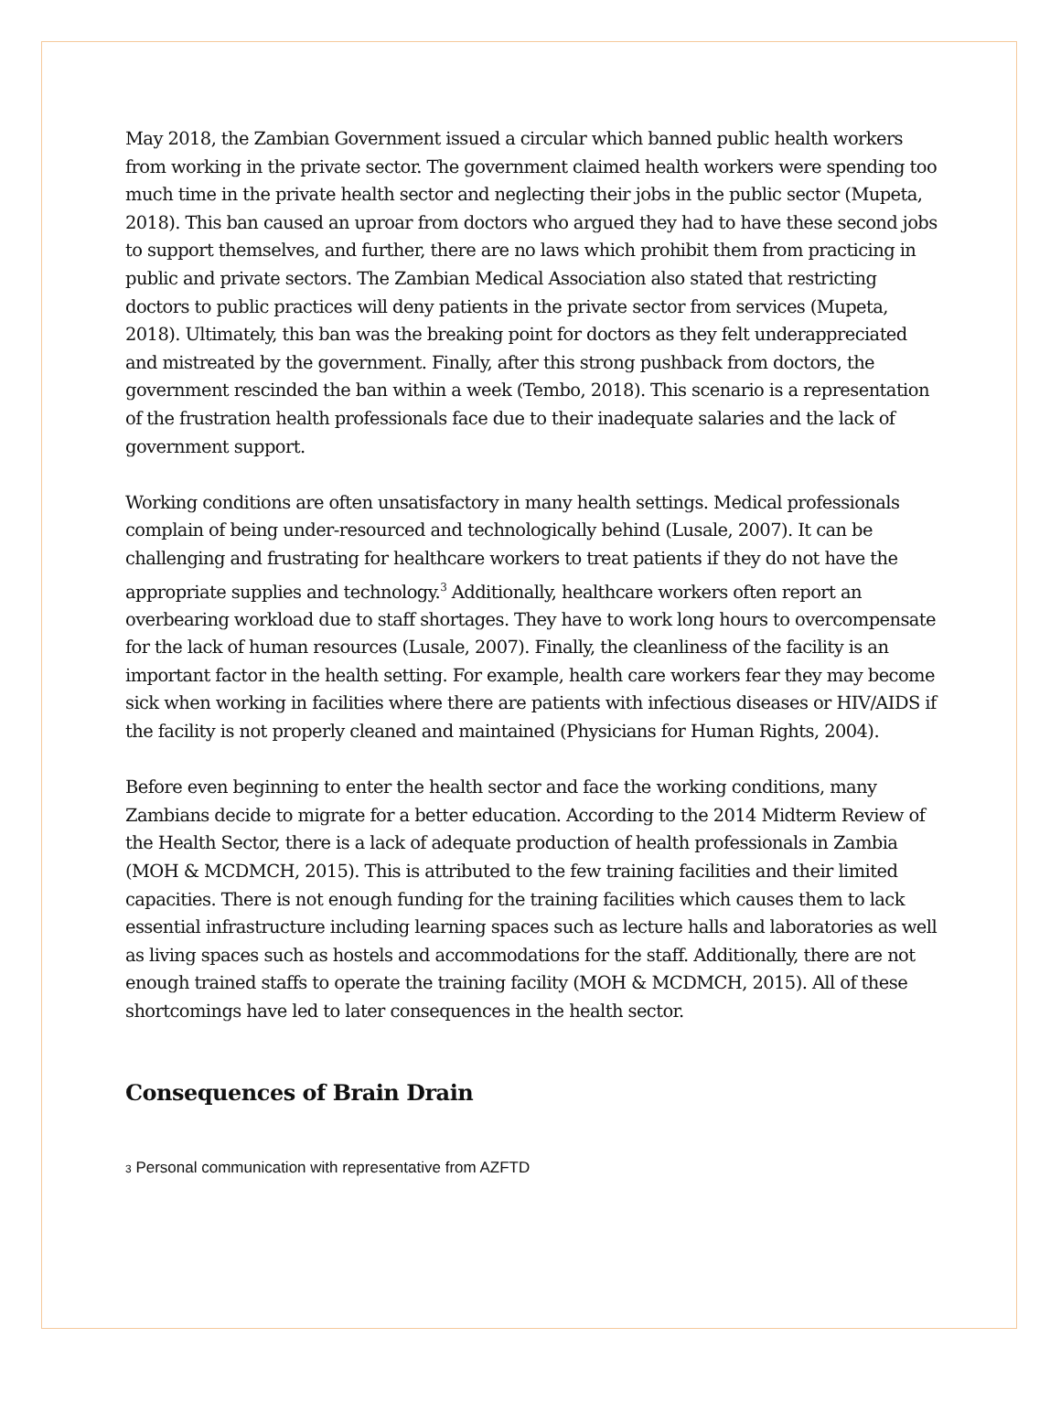May 2018, the Zambian Government issued a circular which banned public health workers from working in the private sector. The government claimed health workers were spending too much time in the private health sector and neglecting their jobs in the public sector (Mupeta, 2018). This ban caused an uproar from doctors who argued they had to have these second jobs to support themselves, and further, there are no laws which prohibit them from practicing in public and private sectors. The Zambian Medical Association also stated that restricting doctors to public practices will deny patients in the private sector from services (Mupeta, 2018). Ultimately, this ban was the breaking point for doctors as they felt underappreciated and mistreated by the government. Finally, after this strong pushback from doctors, the government rescinded the ban within a week (Tembo, 2018). This scenario is a representation of the frustration health professionals face due to their inadequate salaries and the lack of government support.
Working conditions are often unsatisfactory in many health settings. Medical professionals complain of being under-resourced and technologically behind (Lusale, 2007). It can be challenging and frustrating for healthcare workers to treat patients if they do not have the appropriate supplies and technology.<sup>3</sup> Additionally, healthcare workers often report an overbearing workload due to staff shortages. They have to work long hours to overcompensate for the lack of human resources (Lusale, 2007). Finally, the cleanliness of the facility is an important factor in the health setting. For example, health care workers fear they may become sick when working in facilities where there are patients with infectious diseases or HIV/AIDS if the facility is not properly cleaned and maintained (Physicians for Human Rights, 2004).
Before even beginning to enter the health sector and face the working conditions, many Zambians decide to migrate for a better education. According to the 2014 Midterm Review of the Health Sector, there is a lack of adequate production of health professionals in Zambia (MOH & MCDMCH, 2015). This is attributed to the few training facilities and their limited capacities. There is not enough funding for the training facilities which causes them to lack essential infrastructure including learning spaces such as lecture halls and laboratories as well as living spaces such as hostels and accommodations for the staff. Additionally, there are not enough trained staffs to operate the training facility (MOH & MCDMCH, 2015). All of these shortcomings have led to later consequences in the health sector.
Consequences of Brain Drain
3 Personal communication with representative from AZFTD